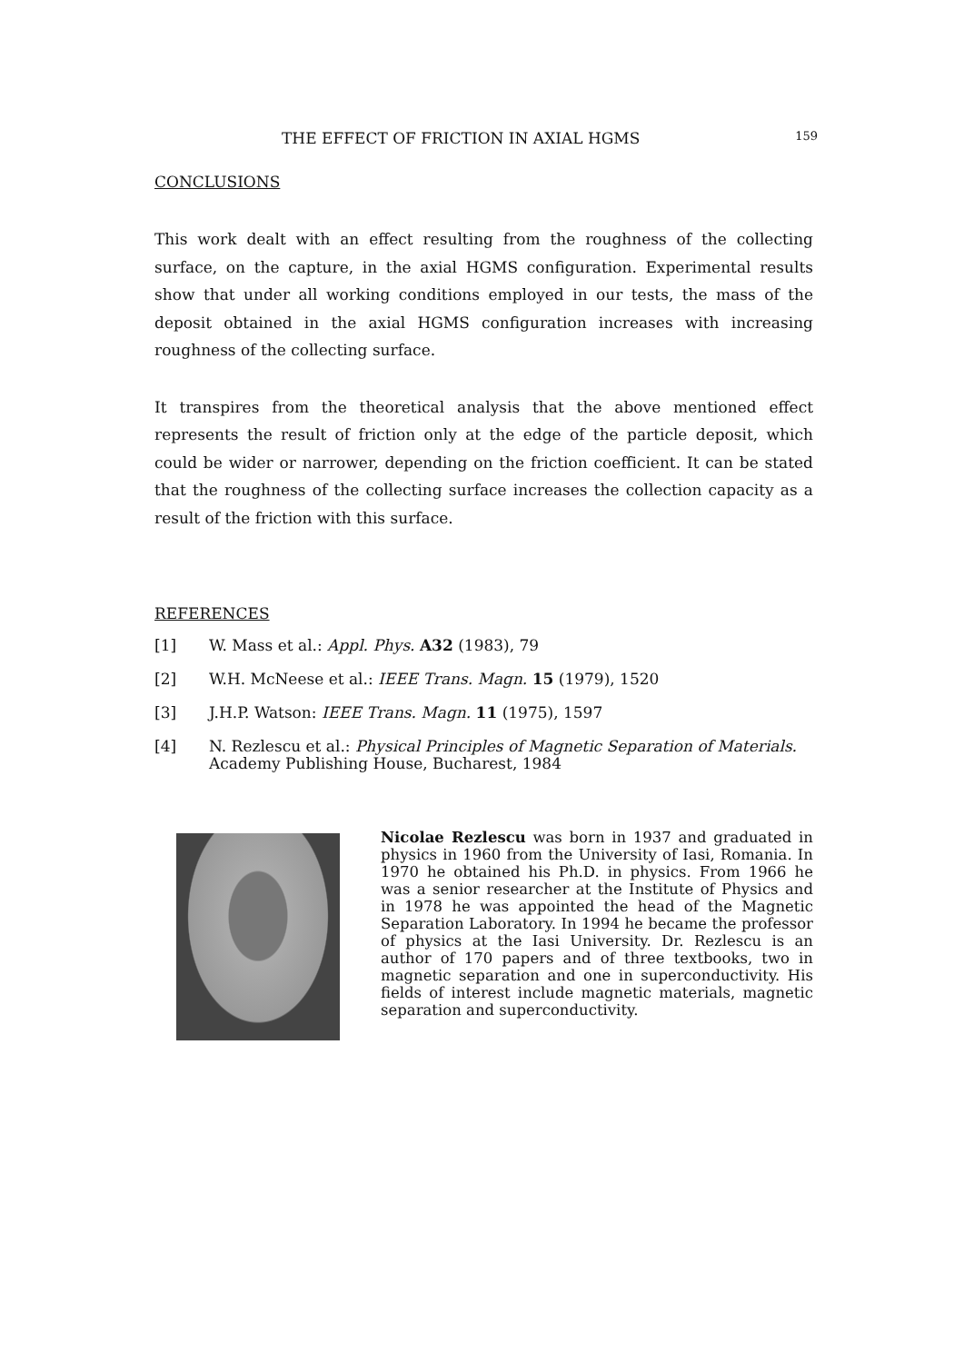THE EFFECT OF FRICTION IN AXIAL HGMS 159
CONCLUSIONS
This work dealt with an effect resulting from the roughness of the collecting surface, on the capture, in the axial HGMS configuration. Experimental results show that under all working conditions employed in our tests, the mass of the deposit obtained in the axial HGMS configuration increases with increasing roughness of the collecting surface.
It transpires from the theoretical analysis that the above mentioned effect represents the result of friction only at the edge of the particle deposit, which could be wider or narrower, depending on the friction coefficient. It can be stated that the roughness of the collecting surface increases the collection capacity as a result of the friction with this surface.
REFERENCES
[1] W. Mass et al.: Appl. Phys. A32 (1983), 79
[2] W.H. McNeese et al.: IEEE Trans. Magn. 15 (1979), 1520
[3] J.H.P. Watson: IEEE Trans. Magn. 11 (1975), 1597
[4] N. Rezlescu et al.: Physical Principles of Magnetic Separation of Materials.
Academy Publishing House, Bucharest, 1984
Nicolae Rezlescu was born in 1937 and graduated in physics in 1960 from the University of Iasi, Romania. In 1970 he obtained his Ph.D. in physics. From 1966 he was a senior researcher at the Institute of Physics and in 1978 he was appointed the head of the Magnetic Separation Laboratory. In 1994 he became the professor of physics at the Iasi University. Dr. Rezlescu is an author of 170 papers and of three textbooks, two in magnetic separation and one in superconductivity. His fields of interest include magnetic materials, magnetic separation and superconductivity.